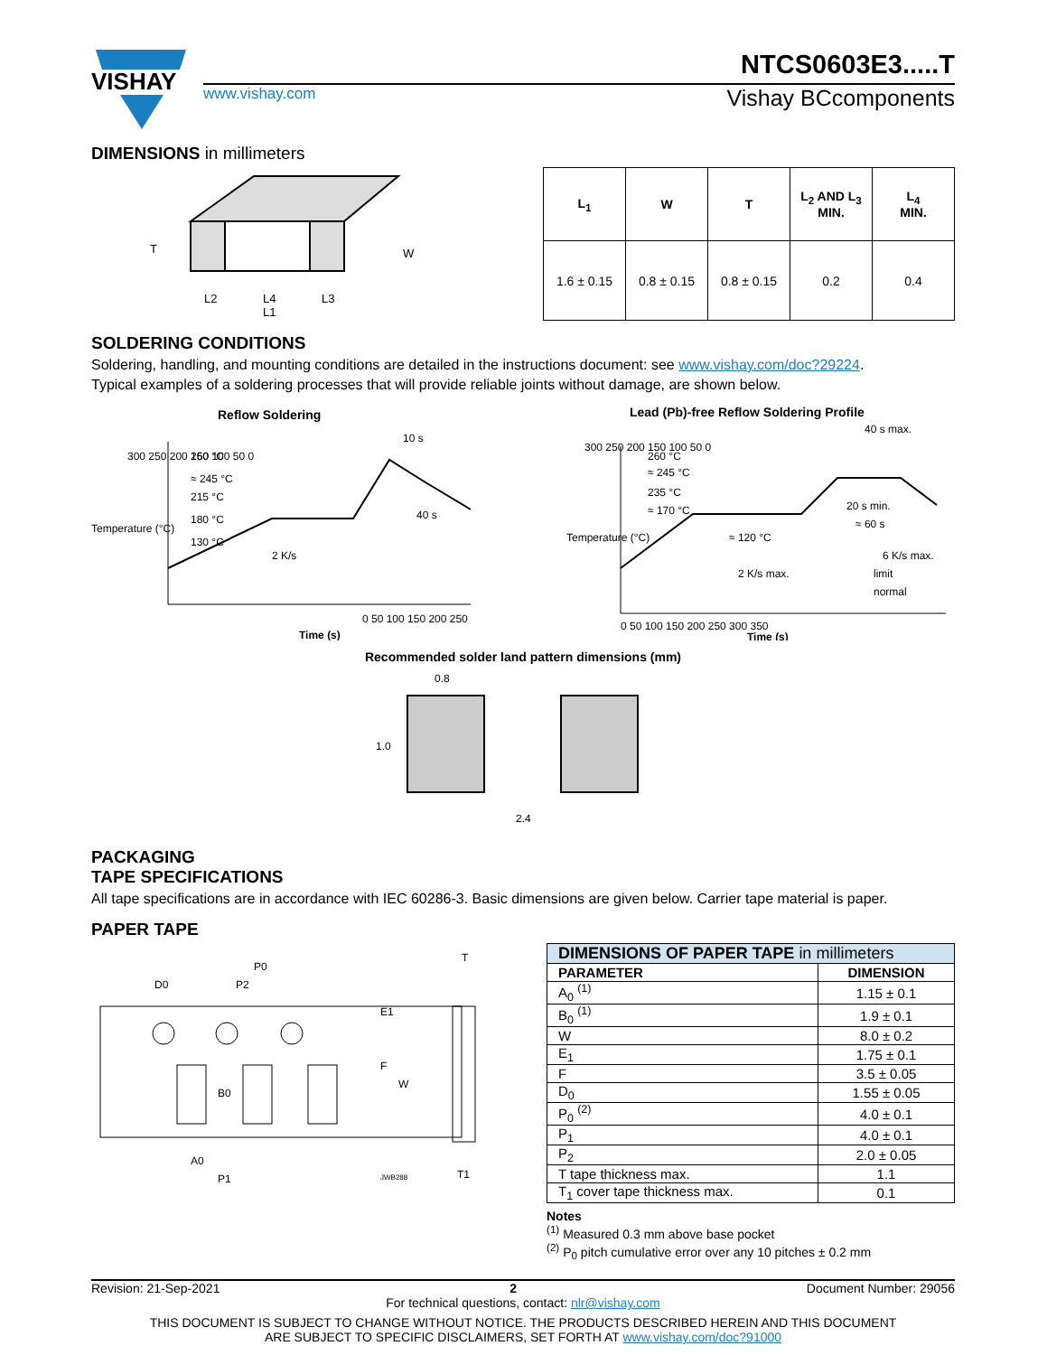VISHAY
NTCS0603E3.....T
www.vishay.com Vishay BCcomponents
DIMENSIONS in millimeters
T
W
L2
L4
L3
L1
| L<sub>1</sub> | W | T | L<sub>2</sub> AND L<sub>3</sub> MIN. | L<sub>4</sub> MIN. |
| --- | --- | --- | --- | --- |
| 1.6 ± 0.15 | 0.8 ± 0.15 | 0.8 ± 0.15 | 0.2 | 0.4 |
SOLDERING CONDITIONS
Soldering, handling, and mounting conditions are detailed in the instructions document: see www.vishay.com/doc?29224.
Typical examples of a soldering processes that will provide reliable joints without damage, are shown below.
Reflow Soldering
260 °C
≈ 245 °C
215 °C
180 °C
130 °C
2 K/s
10 s
40 s
0 50 100 150 200 250
Time (s)
300 250 200 150 100 50 0
Temperature (°C)
Lead (Pb)-free Reflow Soldering Profile
260 °C
≈ 245 °C
235 °C
≈ 170 °C
≈ 120 °C
2 K/s max.
40 s max.
20 s min.
≈ 60 s
6 K/s max.
limit
normal
300 250 200 150 100 50 0
0 50 100 150 200 250 300 350
Time (s)
Temperature (°C)
Recommended solder land pattern dimensions (mm)
0.8
1.0
2.4
PACKAGING
TAPE SPECIFICATIONS
All tape specifications are in accordance with IEC 60286-3. Basic dimensions are given below. Carrier tape material is paper.
PAPER TAPE
D0
P2
P0
E1
F
W
B0
A0
P1
JWB288
T
T1
| DIMENSIONS OF PAPER TAPE in millimeters | |
| --- | --- |
| PARAMETER | DIMENSION |
| A<sub>0</sub> <sup>(1)</sup> | 1.15 ± 0.1 |
| B<sub>0</sub> <sup>(1)</sup> | 1.9 ± 0.1 |
| W | 8.0 ± 0.2 |
| E<sub>1</sub> | 1.75 ± 0.1 |
| F | 3.5 ± 0.05 |
| D<sub>0</sub> | 1.55 ± 0.05 |
| P<sub>0</sub> <sup>(2)</sup> | 4.0 ± 0.1 |
| P<sub>1</sub> | 4.0 ± 0.1 |
| P<sub>2</sub> | 2.0 ± 0.05 |
| T tape thickness max. | 1.1 |
| T<sub>1</sub> cover tape thickness max. | 0.1 |
Notes
<sup>(1)</sup> Measured 0.3 mm above base pocket
<sup>(2)</sup> P<sub>0</sub> pitch cumulative error over any 10 pitches ± 0.2 mm
Revision: 21-Sep-2021 2 Document Number: 29056
For technical questions, contact: nlr@vishay.com
THIS DOCUMENT IS SUBJECT TO CHANGE WITHOUT NOTICE. THE PRODUCTS DESCRIBED HEREIN AND THIS DOCUMENT
ARE SUBJECT TO SPECIFIC DISCLAIMERS, SET FORTH AT www.vishay.com/doc?91000